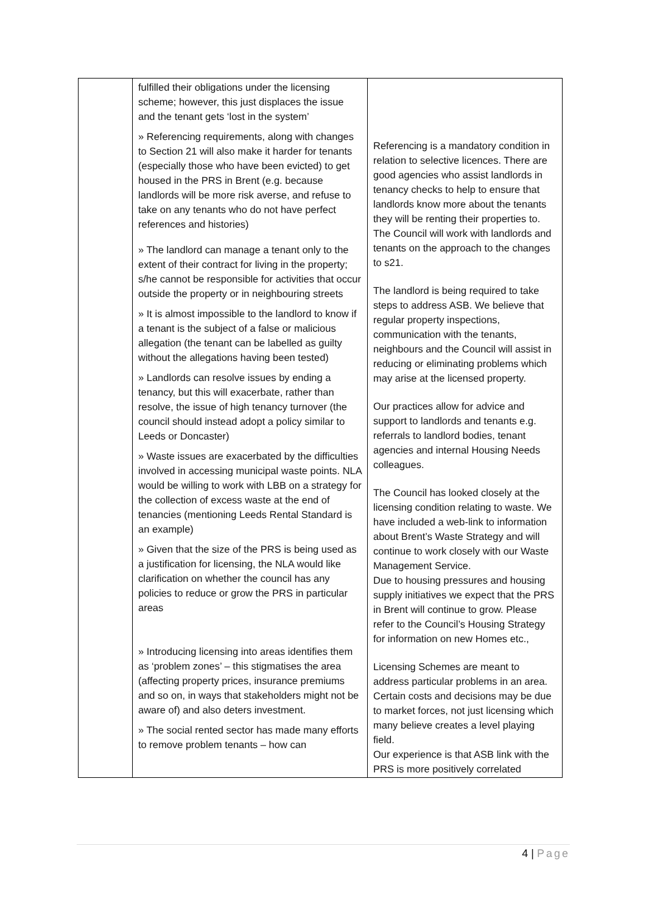| | fulfilled their obligations under the licensing scheme; however, this just displaces the issue and the tenant gets ‘lost in the system’ » Referencing requirements, along with changes to Section 21 will also make it harder for tenants (especially those who have been evicted) to get housed in the PRS in Brent (e.g. because landlords will be more risk averse, and refuse to take on any tenants who do not have perfect references and histories) » The landlord can manage a tenant only to the extent of their contract for living in the property; s/he cannot be responsible for activities that occur outside the property or in neighbouring streets » It is almost impossible to the landlord to know if a tenant is the subject of a false or malicious allegation (the tenant can be labelled as guilty without the allegations having been tested) » Landlords can resolve issues by ending a tenancy, but this will exacerbate, rather than resolve, the issue of high tenancy turnover (the council should instead adopt a policy similar to Leeds or Doncaster) » Waste issues are exacerbated by the difficulties involved in accessing municipal waste points. NLA would be willing to work with LBB on a strategy for the collection of excess waste at the end of tenancies (mentioning Leeds Rental Standard is an example) » Given that the size of the PRS is being used as a justification for licensing, the NLA would like clarification on whether the council has any policies to reduce or grow the PRS in particular areas » Introducing licensing into areas identifies them as ‘problem zones’ – this stigmatises the area (affecting property prices, insurance premiums and so on, in ways that stakeholders might not be aware of) and also deters investment. » The social rented sector has made many efforts to remove problem tenants – how can | Referencing is a mandatory condition in relation to selective licences. There are good agencies who assist landlords in tenancy checks to help to ensure that landlords know more about the tenants they will be renting their properties to. The Council will work with landlords and tenants on the approach to the changes to s21. The landlord is being required to take steps to address ASB. We believe that regular property inspections, communication with the tenants, neighbours and the Council will assist in reducing or eliminating problems which may arise at the licensed property. Our practices allow for advice and support to landlords and tenants e.g. referrals to landlord bodies, tenant agencies and internal Housing Needs colleagues. The Council has looked closely at the licensing condition relating to waste. We have included a web-link to information about Brent’s Waste Strategy and will continue to work closely with our Waste Management Service. Due to housing pressures and housing supply initiatives we expect that the PRS in Brent will continue to grow. Please refer to the Council’s Housing Strategy for information on new Homes etc., Licensing Schemes are meant to address particular problems in an area. Certain costs and decisions may be due to market forces, not just licensing which many believe creates a level playing field. Our experience is that ASB link with the PRS is more positively correlated |
4 | Page